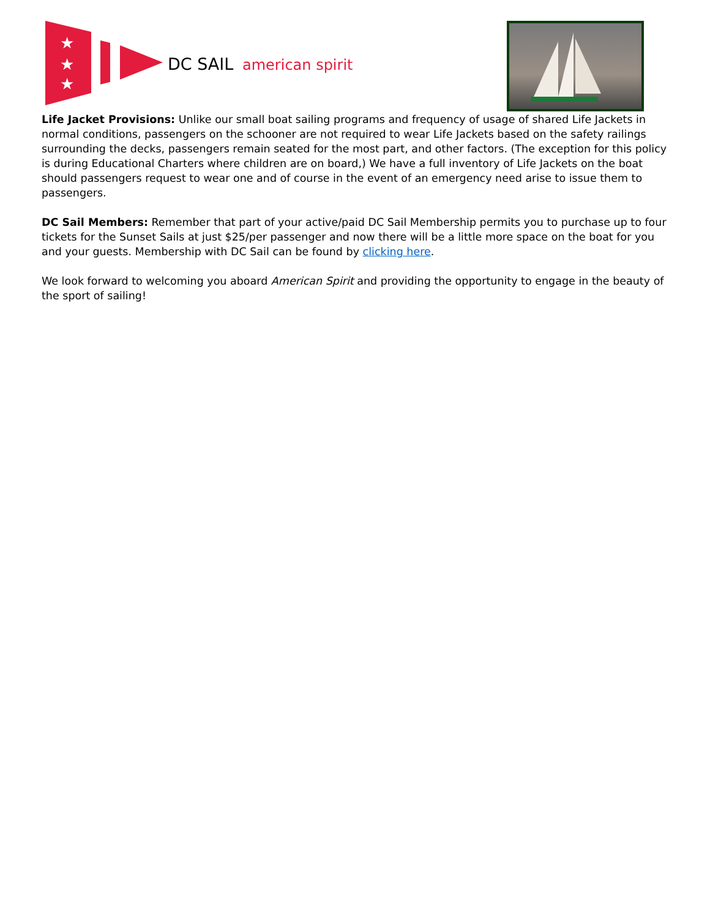★
★
★
DC SAIL
american spirit
Life Jacket Provisions: Unlike our small boat sailing programs and frequency of usage of shared Life Jackets in normal conditions, passengers on the schooner are not required to wear Life Jackets based on the safety railings surrounding the decks, passengers remain seated for the most part, and other factors. (The exception for this policy is during Educational Charters where children are on board,) We have a full inventory of Life Jackets on the boat should passengers request to wear one and of course in the event of an emergency need arise to issue them to passengers.
DC Sail Members: Remember that part of your active/paid DC Sail Membership permits you to purchase up to four tickets for the Sunset Sails at just $25/per passenger and now there will be a little more space on the boat for you and your guests. Membership with DC Sail can be found by clicking here.
We look forward to welcoming you aboard American Spirit and providing the opportunity to engage in the beauty of the sport of sailing!